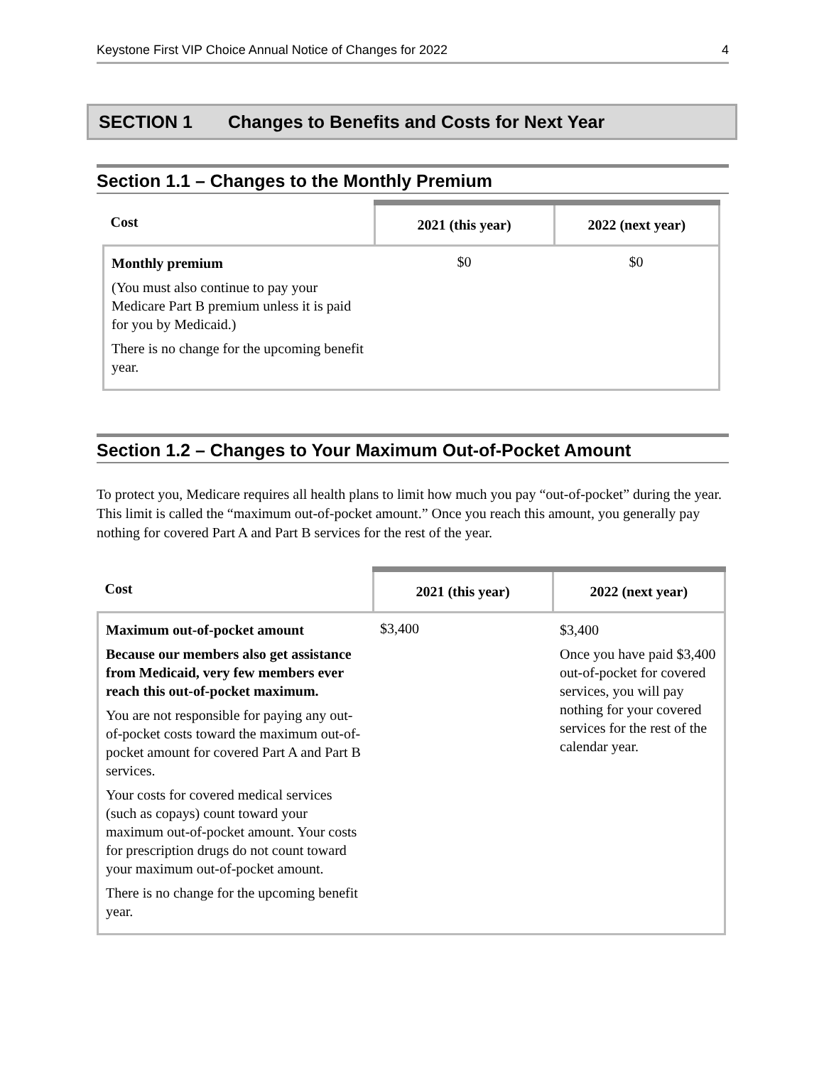Keystone First VIP Choice Annual Notice of Changes for 2022 4
SECTION 1 Changes to Benefits and Costs for Next Year
Section 1.1 – Changes to the Monthly Premium
| Cost | 2021 (this year) | 2022 (next year) |
| --- | --- | --- |
| Monthly premium (You must also continue to pay your Medicare Part B premium unless it is paid for you by Medicaid.) There is no change for the upcoming benefit year. | $0 | $0 |
Section 1.2 – Changes to Your Maximum Out-of-Pocket Amount
To protect you, Medicare requires all health plans to limit how much you pay “out-of-pocket” during the year. This limit is called the “maximum out-of-pocket amount.” Once you reach this amount, you generally pay nothing for covered Part A and Part B services for the rest of the year.
| Cost | 2021 (this year) | 2022 (next year) |
| --- | --- | --- |
| Maximum out-of-pocket amount Because our members also get assistance from Medicaid, very few members ever reach this out-of-pocket maximum. You are not responsible for paying any out-of-pocket costs toward the maximum out-of-pocket amount for covered Part A and Part B services. Your costs for covered medical services (such as copays) count toward your maximum out-of-pocket amount. Your costs for prescription drugs do not count toward your maximum out-of-pocket amount. There is no change for the upcoming benefit year. | $3,400 | $3,400 Once you have paid $3,400 out-of-pocket for covered services, you will pay nothing for your covered services for the rest of the calendar year. |